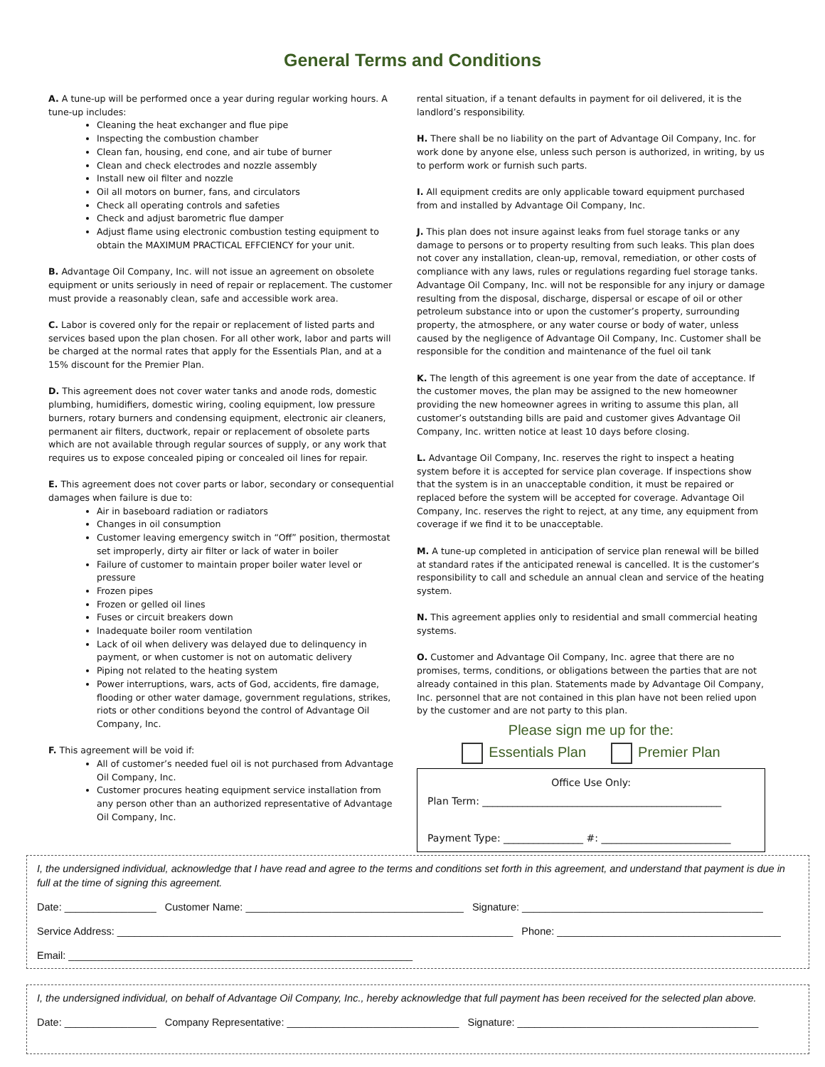General Terms and Conditions
A. A tune-up will be performed once a year during regular working hours. A tune-up includes:
Cleaning the heat exchanger and flue pipe
Inspecting the combustion chamber
Clean fan, housing, end cone, and air tube of burner
Clean and check electrodes and nozzle assembly
Install new oil filter and nozzle
Oil all motors on burner, fans, and circulators
Check all operating controls and safeties
Check and adjust barometric flue damper
Adjust flame using electronic combustion testing equipment to obtain the MAXIMUM PRACTICAL EFFCIENCY for your unit.
B. Advantage Oil Company, Inc. will not issue an agreement on obsolete equipment or units seriously in need of repair or replacement. The customer must provide a reasonably clean, safe and accessible work area.
C. Labor is covered only for the repair or replacement of listed parts and services based upon the plan chosen. For all other work, labor and parts will be charged at the normal rates that apply for the Essentials Plan, and at a 15% discount for the Premier Plan.
D. This agreement does not cover water tanks and anode rods, domestic plumbing, humidifiers, domestic wiring, cooling equipment, low pressure burners, rotary burners and condensing equipment, electronic air cleaners, permanent air filters, ductwork, repair or replacement of obsolete parts which are not available through regular sources of supply, or any work that requires us to expose concealed piping or concealed oil lines for repair.
E. This agreement does not cover parts or labor, secondary or consequential damages when failure is due to:
Air in baseboard radiation or radiators
Changes in oil consumption
Customer leaving emergency switch in “Off” position, thermostat set improperly, dirty air filter or lack of water in boiler
Failure of customer to maintain proper boiler water level or pressure
Frozen pipes
Frozen or gelled oil lines
Fuses or circuit breakers down
Inadequate boiler room ventilation
Lack of oil when delivery was delayed due to delinquency in payment, or when customer is not on automatic delivery
Piping not related to the heating system
Power interruptions, wars, acts of God, accidents, fire damage, flooding or other water damage, government regulations, strikes, riots or other conditions beyond the control of Advantage Oil Company, Inc.
F. This agreement will be void if:
All of customer’s needed fuel oil is not purchased from Advantage Oil Company, Inc.
Customer procures heating equipment service installation from any person other than an authorized representative of Advantage Oil Company, Inc.
rental situation, if a tenant defaults in payment for oil delivered, it is the landlord’s responsibility.
H. There shall be no liability on the part of Advantage Oil Company, Inc. for work done by anyone else, unless such person is authorized, in writing, by us to perform work or furnish such parts.
I. All equipment credits are only applicable toward equipment purchased from and installed by Advantage Oil Company, Inc.
J. This plan does not insure against leaks from fuel storage tanks or any damage to persons or to property resulting from such leaks. This plan does not cover any installation, clean-up, removal, remediation, or other costs of compliance with any laws, rules or regulations regarding fuel storage tanks. Advantage Oil Company, Inc. will not be responsible for any injury or damage resulting from the disposal, discharge, dispersal or escape of oil or other petroleum substance into or upon the customer’s property, surrounding property, the atmosphere, or any water course or body of water, unless caused by the negligence of Advantage Oil Company, Inc. Customer shall be responsible for the condition and maintenance of the fuel oil tank
K. The length of this agreement is one year from the date of acceptance. If the customer moves, the plan may be assigned to the new homeowner providing the new homeowner agrees in writing to assume this plan, all customer’s outstanding bills are paid and customer gives Advantage Oil Company, Inc. written notice at least 10 days before closing.
L. Advantage Oil Company, Inc. reserves the right to inspect a heating system before it is accepted for service plan coverage. If inspections show that the system is in an unacceptable condition, it must be repaired or replaced before the system will be accepted for coverage. Advantage Oil Company, Inc. reserves the right to reject, at any time, any equipment from coverage if we find it to be unacceptable.
M. A tune-up completed in anticipation of service plan renewal will be billed at standard rates if the anticipated renewal is cancelled. It is the customer’s responsibility to call and schedule an annual clean and service of the heating system.
N. This agreement applies only to residential and small commercial heating systems.
O. Customer and Advantage Oil Company, Inc. agree that there are no promises, terms, conditions, or obligations between the parties that are not already contained in this plan. Statements made by Advantage Oil Company, Inc. personnel that are not contained in this plan have not been relied upon by the customer and are not party to this plan.
Please sign me up for the:
Essentials Plan Premier Plan
Office Use Only:
Plan Term: ________________________________________________
Payment Type: ________________ #: __________________________
I, the undersigned individual, acknowledge that I have read and agree to the terms and conditions set forth in this agreement, and understand that payment is due in full at the time of signing this agreement.
Date: ________________ Customer Name: ______________________________________ Signature: __________________________________________
Service Address: _____________________________________________________________________ Phone: _______________________________________
Email: ____________________________________________________________
I, the undersigned individual, on behalf of Advantage Oil Company, Inc., hereby acknowledge that full payment has been received for the selected plan above.
Date: ________________ Company Representative: ______________________________ Signature: __________________________________________